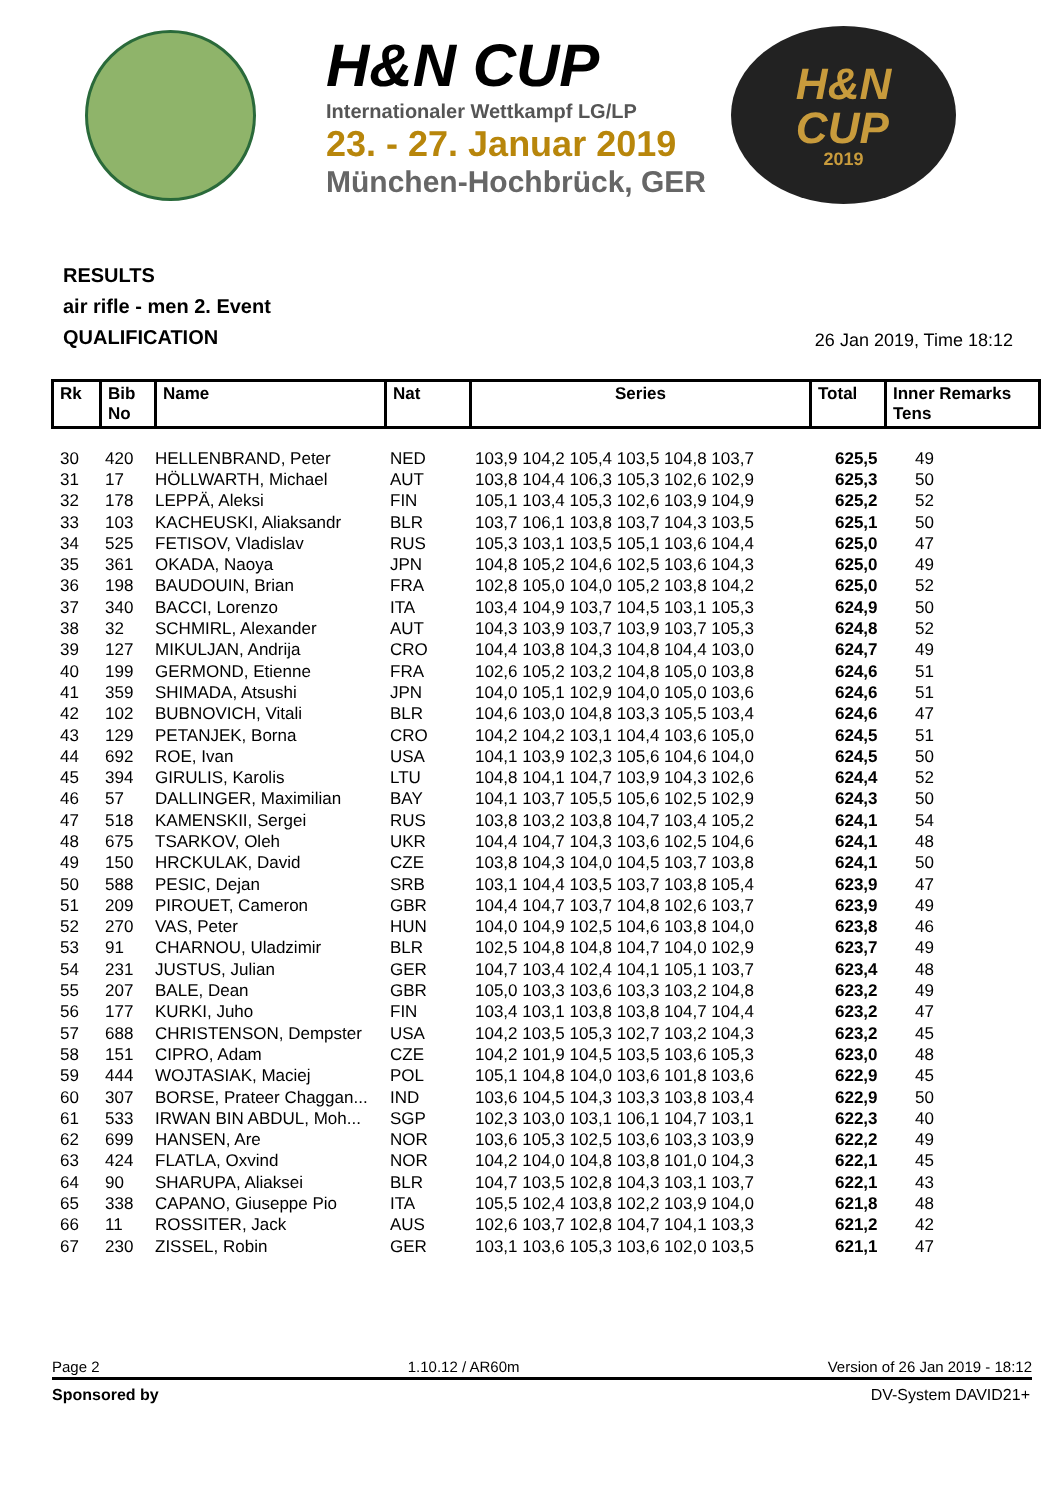H&N CUP
Internationaler Wettkampf LG/LP
23. - 27. Januar 2019
München-Hochbrück, GER
H&N
CUP
2019
RESULTS
air rifle - men 2. Event
QUALIFICATION
26 Jan 2019, Time 18:12
| Rk | Bib No | Name | Nat | Series | Total | Inner Remarks Tens |
| 30 | 420 | HELLENBRAND, Peter | NED | 103,9 104,2 105,4 103,5 104,8 103,7 | 625,5 | 49 |
| 31 | 17 | HÖLLWARTH, Michael | AUT | 103,8 104,4 106,3 105,3 102,6 102,9 | 625,3 | 50 |
| 32 | 178 | LEPPÄ, Aleksi | FIN | 105,1 103,4 105,3 102,6 103,9 104,9 | 625,2 | 52 |
| 33 | 103 | KACHEUSKI, Aliaksandr | BLR | 103,7 106,1 103,8 103,7 104,3 103,5 | 625,1 | 50 |
| 34 | 525 | FETISOV, Vladislav | RUS | 105,3 103,1 103,5 105,1 103,6 104,4 | 625,0 | 47 |
| 35 | 361 | OKADA, Naoya | JPN | 104,8 105,2 104,6 102,5 103,6 104,3 | 625,0 | 49 |
| 36 | 198 | BAUDOUIN, Brian | FRA | 102,8 105,0 104,0 105,2 103,8 104,2 | 625,0 | 52 |
| 37 | 340 | BACCI, Lorenzo | ITA | 103,4 104,9 103,7 104,5 103,1 105,3 | 624,9 | 50 |
| 38 | 32 | SCHMIRL, Alexander | AUT | 104,3 103,9 103,7 103,9 103,7 105,3 | 624,8 | 52 |
| 39 | 127 | MIKULJAN, Andrija | CRO | 104,4 103,8 104,3 104,8 104,4 103,0 | 624,7 | 49 |
| 40 | 199 | GERMOND, Etienne | FRA | 102,6 105,2 103,2 104,8 105,0 103,8 | 624,6 | 51 |
| 41 | 359 | SHIMADA, Atsushi | JPN | 104,0 105,1 102,9 104,0 105,0 103,6 | 624,6 | 51 |
| 42 | 102 | BUBNOVICH, Vitali | BLR | 104,6 103,0 104,8 103,3 105,5 103,4 | 624,6 | 47 |
| 43 | 129 | PETANJEK, Borna | CRO | 104,2 104,2 103,1 104,4 103,6 105,0 | 624,5 | 51 |
| 44 | 692 | ROE, Ivan | USA | 104,1 103,9 102,3 105,6 104,6 104,0 | 624,5 | 50 |
| 45 | 394 | GIRULIS, Karolis | LTU | 104,8 104,1 104,7 103,9 104,3 102,6 | 624,4 | 52 |
| 46 | 57 | DALLINGER, Maximilian | BAY | 104,1 103,7 105,5 105,6 102,5 102,9 | 624,3 | 50 |
| 47 | 518 | KAMENSKII, Sergei | RUS | 103,8 103,2 103,8 104,7 103,4 105,2 | 624,1 | 54 |
| 48 | 675 | TSARKOV, Oleh | UKR | 104,4 104,7 104,3 103,6 102,5 104,6 | 624,1 | 48 |
| 49 | 150 | HRCKULAK, David | CZE | 103,8 104,3 104,0 104,5 103,7 103,8 | 624,1 | 50 |
| 50 | 588 | PESIC, Dejan | SRB | 103,1 104,4 103,5 103,7 103,8 105,4 | 623,9 | 47 |
| 51 | 209 | PIROUET, Cameron | GBR | 104,4 104,7 103,7 104,8 102,6 103,7 | 623,9 | 49 |
| 52 | 270 | VAS, Peter | HUN | 104,0 104,9 102,5 104,6 103,8 104,0 | 623,8 | 46 |
| 53 | 91 | CHARNOU, Uladzimir | BLR | 102,5 104,8 104,8 104,7 104,0 102,9 | 623,7 | 49 |
| 54 | 231 | JUSTUS, Julian | GER | 104,7 103,4 102,4 104,1 105,1 103,7 | 623,4 | 48 |
| 55 | 207 | BALE, Dean | GBR | 105,0 103,3 103,6 103,3 103,2 104,8 | 623,2 | 49 |
| 56 | 177 | KURKI, Juho | FIN | 103,4 103,1 103,8 103,8 104,7 104,4 | 623,2 | 47 |
| 57 | 688 | CHRISTENSON, Dempster | USA | 104,2 103,5 105,3 102,7 103,2 104,3 | 623,2 | 45 |
| 58 | 151 | CIPRO, Adam | CZE | 104,2 101,9 104,5 103,5 103,6 105,3 | 623,0 | 48 |
| 59 | 444 | WOJTASIAK, Maciej | POL | 105,1 104,8 104,0 103,6 101,8 103,6 | 622,9 | 45 |
| 60 | 307 | BORSE, Prateer Chaggan... | IND | 103,6 104,5 104,3 103,3 103,8 103,4 | 622,9 | 50 |
| 61 | 533 | IRWAN BIN ABDUL, Moh... | SGP | 102,3 103,0 103,1 106,1 104,7 103,1 | 622,3 | 40 |
| 62 | 699 | HANSEN, Are | NOR | 103,6 105,3 102,5 103,6 103,3 103,9 | 622,2 | 49 |
| 63 | 424 | FLATLA, Oxvind | NOR | 104,2 104,0 104,8 103,8 101,0 104,3 | 622,1 | 45 |
| 64 | 90 | SHARUPA, Aliaksei | BLR | 104,7 103,5 102,8 104,3 103,1 103,7 | 622,1 | 43 |
| 65 | 338 | CAPANO, Giuseppe Pio | ITA | 105,5 102,4 103,8 102,2 103,9 104,0 | 621,8 | 48 |
| 66 | 11 | ROSSITER, Jack | AUS | 102,6 103,7 102,8 104,7 104,1 103,3 | 621,2 | 42 |
| 67 | 230 | ZISSEL, Robin | GER | 103,1 103,6 105,3 103,6 102,0 103,5 | 621,1 | 47 |
Page 2 1.10.12 / AR60m Version of 26 Jan 2019 - 18:12
Sponsored by DV-System DAVID21+